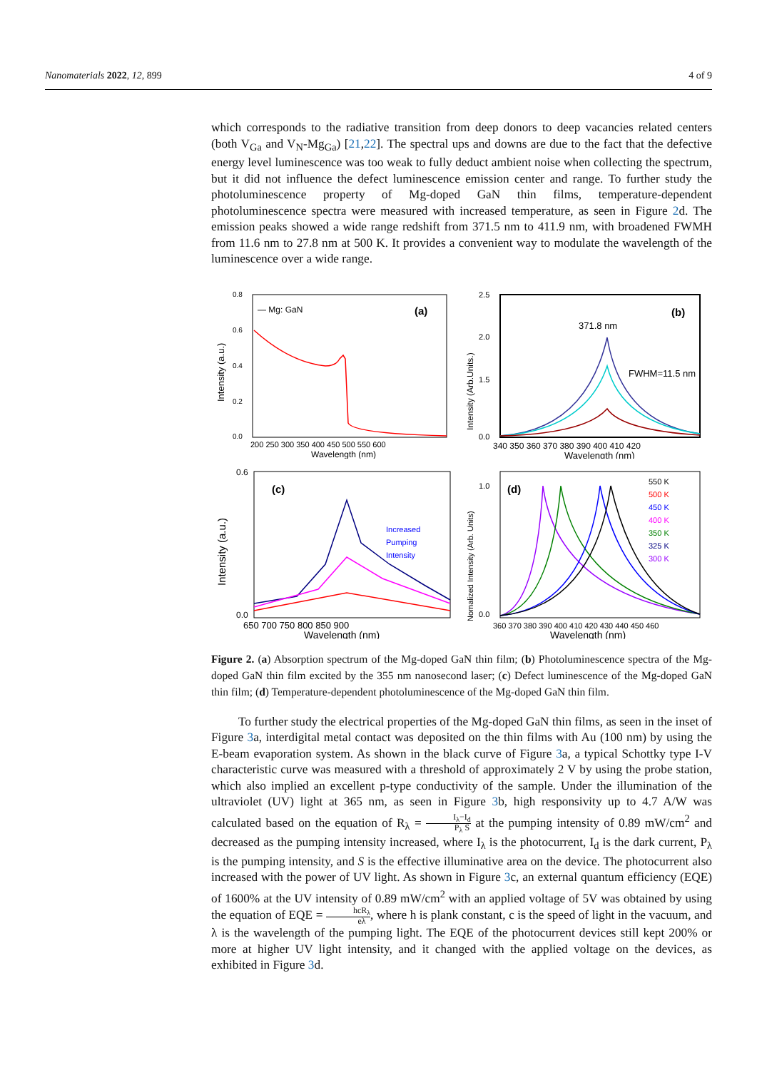Nanomaterials 2022, 12, 899 4 of 9
which corresponds to the radiative transition from deep donors to deep vacancies related centers (both V<sub>Ga</sub> and V<sub>N</sub>-Mg<sub>Ga</sub>) [21,22]. The spectral ups and downs are due to the fact that the defective energy level luminescence was too weak to fully deduct ambient noise when collecting the spectrum, but it did not influence the defect luminescence emission center and range. To further study the photoluminescence property of Mg-doped GaN thin films, temperature-dependent photoluminescence spectra were measured with increased temperature, as seen in Figure 2d. The emission peaks showed a wide range redshift from 371.5 nm to 411.9 nm, with broadened FWMH from 11.6 nm to 27.8 nm at 500 K. It provides a convenient way to modulate the wavelength of the luminescence over a wide range.
— Mg: GaN
(a)
0.8
0.6
0.4
0.2
0.0
200 250 300 350 400 450 500 550 600
Wavelength (nm)
Intensity (a.u.)
371.8 nm
(b)
FWHM=11.5 nm
2.5
2.0
1.5
0.0
340 350 360 370 380 390 400 410 420
Wavelength (nm)
Intensity (Arb.Units.)
(c)
Increased
Pumping
Intensity
0.6
0.0
650 700 750 800 850 900
Wavelength (nm)
Intensity (a.u.)
(d)
550 K
500 K
450 K
400 K
350 K
325 K
300 K
1.0
0.0
360 370 380 390 400 410 420 430 440 450 460
Wavelength (nm)
Nomalized Intensity (Arb. Units)
Figure 2. (a) Absorption spectrum of the Mg-doped GaN thin film; (b) Photoluminescence spectra of the Mg-doped GaN thin film excited by the 355 nm nanosecond laser; (c) Defect luminescence of the Mg-doped GaN thin film; (d) Temperature-dependent photoluminescence of the Mg-doped GaN thin film.
To further study the electrical properties of the Mg-doped GaN thin films, as seen in the inset of Figure 3a, interdigital metal contact was deposited on the thin films with Au (100 nm) by using the E-beam evaporation system. As shown in the black curve of Figure 3a, a typical Schottky type I-V characteristic curve was measured with a threshold of approximately 2 V by using the probe station, which also implied an excellent p-type conductivity of the sample. Under the illumination of the ultraviolet (UV) light at 365 nm, as seen in Figure 3b, high responsivity up to 4.7 A/W was calculated based on the equation of R<sub>λ</sub> = I<sub>λ</sub>−I<sub>d</sub> P<sub>λ</sub> S at the pumping intensity of 0.89 mW/cm<sup>2</sup> and decreased as the pumping intensity increased, where I<sub>λ</sub> is the photocurrent, I<sub>d</sub> is the dark current, P<sub>λ</sub> is the pumping intensity, and S is the effective illuminative area on the device. The photocurrent also increased with the power of UV light. As shown in Figure 3c, an external quantum efficiency (EQE) of 1600% at the UV intensity of 0.89 mW/cm<sup>2</sup> with an applied voltage of 5V was obtained by using the equation of EQE = hcR<sub>λ</sub> eλ, where h is plank constant, c is the speed of light in the vacuum, and λ is the wavelength of the pumping light. The EQE of the photocurrent devices still kept 200% or more at higher UV light intensity, and it changed with the applied voltage on the devices, as exhibited in Figure 3d.